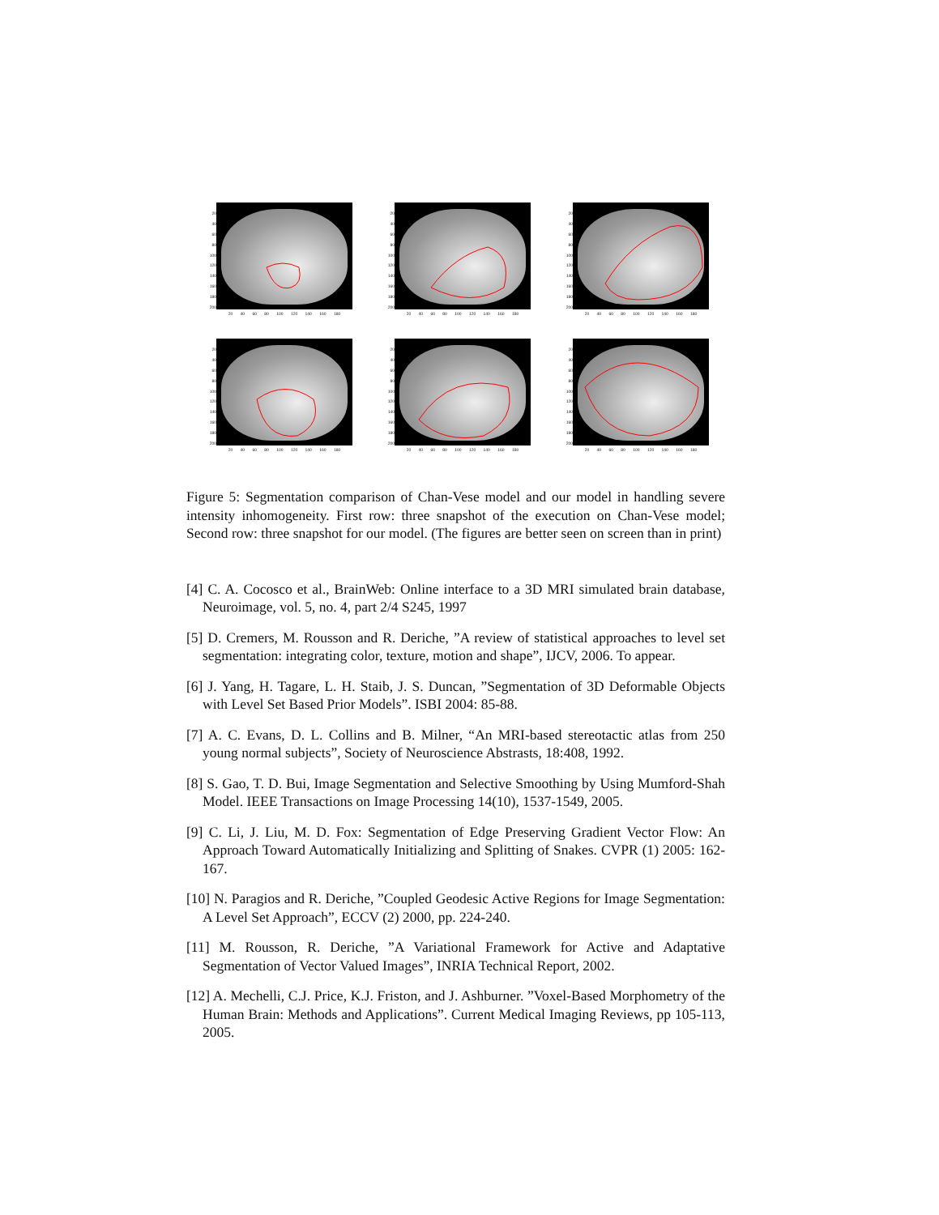20
40
60
80
100
120
140
160
180
200
20 40 60 80 100 120 140 160 180
20
40
60
80
100
120
140
160
180
200
20 40 60 80 100 120 140 160 180
20
40
60
80
100
120
140
160
180
200
20 40 60 80 100 120 140 160 180
20
40
60
80
100
120
140
160
180
200
20 40 60 80 100 120 140 160 180
20
40
60
80
100
120
140
160
180
200
20 40 60 80 100 120 140 160 180
20
40
60
80
100
120
140
160
180
200
20 40 60 80 100 120 140 160 180
Figure 5: Segmentation comparison of Chan-Vese model and our model in handling severe intensity inhomogeneity. First row: three snapshot of the execution on Chan-Vese model; Second row: three snapshot for our model. (The figures are better seen on screen than in print)
[4] C. A. Cocosco et al., BrainWeb: Online interface to a 3D MRI simulated brain database, Neuroimage, vol. 5, no. 4, part 2/4 S245, 1997
[5] D. Cremers, M. Rousson and R. Deriche, ”A review of statistical approaches to level set segmentation: integrating color, texture, motion and shape”, IJCV, 2006. To appear.
[6] J. Yang, H. Tagare, L. H. Staib, J. S. Duncan, ”Segmentation of 3D Deformable Objects with Level Set Based Prior Models”. ISBI 2004: 85-88.
[7] A. C. Evans, D. L. Collins and B. Milner, “An MRI-based stereotactic atlas from 250 young normal subjects”, Society of Neuroscience Abstrasts, 18:408, 1992.
[8] S. Gao, T. D. Bui, Image Segmentation and Selective Smoothing by Using Mumford-Shah Model. IEEE Transactions on Image Processing 14(10), 1537-1549, 2005.
[9] C. Li, J. Liu, M. D. Fox: Segmentation of Edge Preserving Gradient Vector Flow: An Approach Toward Automatically Initializing and Splitting of Snakes. CVPR (1) 2005: 162-167.
[10] N. Paragios and R. Deriche, ”Coupled Geodesic Active Regions for Image Segmentation: A Level Set Approach”, ECCV (2) 2000, pp. 224-240.
[11] M. Rousson, R. Deriche, ”A Variational Framework for Active and Adaptative Segmentation of Vector Valued Images”, INRIA Technical Report, 2002.
[12] A. Mechelli, C.J. Price, K.J. Friston, and J. Ashburner. ”Voxel-Based Morphometry of the Human Brain: Methods and Applications”. Current Medical Imaging Reviews, pp 105-113, 2005.